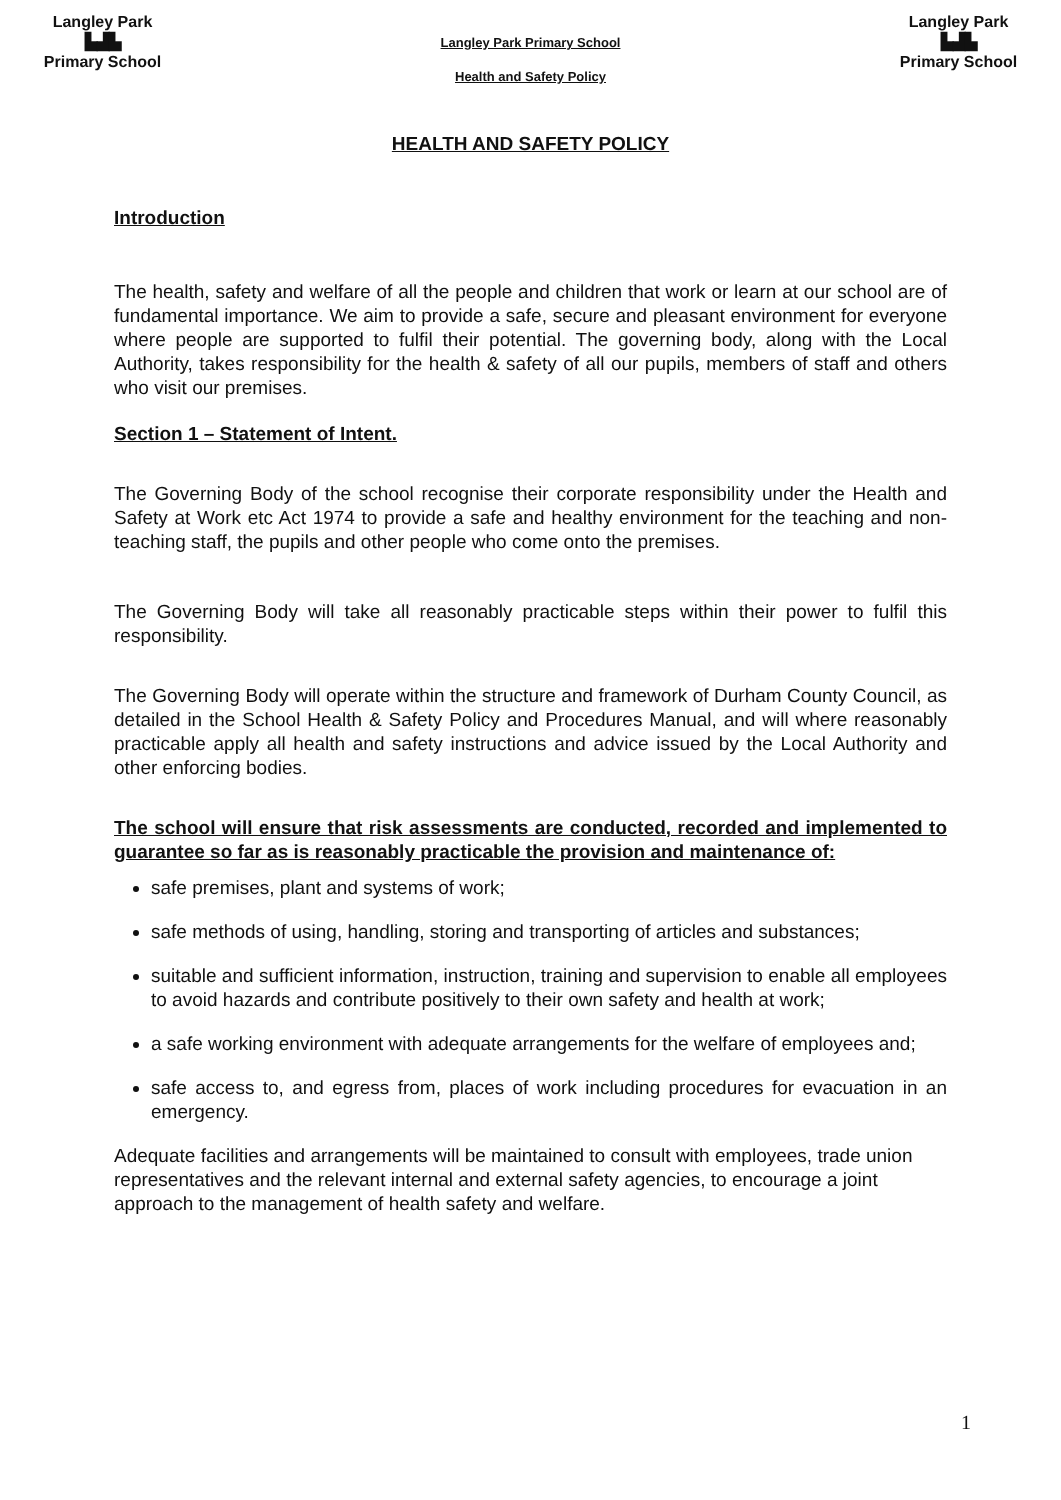Langley Park
▙▟▙
Primary School
Langley Park Primary School
Health and Safety Policy
Langley Park
▙▟▙
Primary School
HEALTH AND SAFETY POLICY
Introduction
The health, safety and welfare of all the people and children that work or learn at our school are of fundamental importance. We aim to provide a safe, secure and pleasant environment for everyone where people are supported to fulfil their potential. The governing body, along with the Local Authority, takes responsibility for the health & safety of all our pupils, members of staff and others who visit our premises.
Section 1 – Statement of Intent.
The Governing Body of the school recognise their corporate responsibility under the Health and Safety at Work etc Act 1974 to provide a safe and healthy environment for the teaching and non- teaching staff, the pupils and other people who come onto the premises.
The Governing Body will take all reasonably practicable steps within their power to fulfil this responsibility.
The Governing Body will operate within the structure and framework of Durham County Council, as detailed in the School Health & Safety Policy and Procedures Manual, and will where reasonably practicable apply all health and safety instructions and advice issued by the Local Authority and other enforcing bodies.
The school will ensure that risk assessments are conducted, recorded and implemented to guarantee so far as is reasonably practicable the provision and maintenance of:
safe premises, plant and systems of work;
safe methods of using, handling, storing and transporting of articles and substances;
suitable and sufficient information, instruction, training and supervision to enable all employees to avoid hazards and contribute positively to their own safety and health at work;
a safe working environment with adequate arrangements for the welfare of employees and;
safe access to, and egress from, places of work including procedures for evacuation in an emergency.
Adequate facilities and arrangements will be maintained to consult with employees, trade union representatives and the relevant internal and external safety agencies, to encourage a joint approach to the management of health safety and welfare.
1